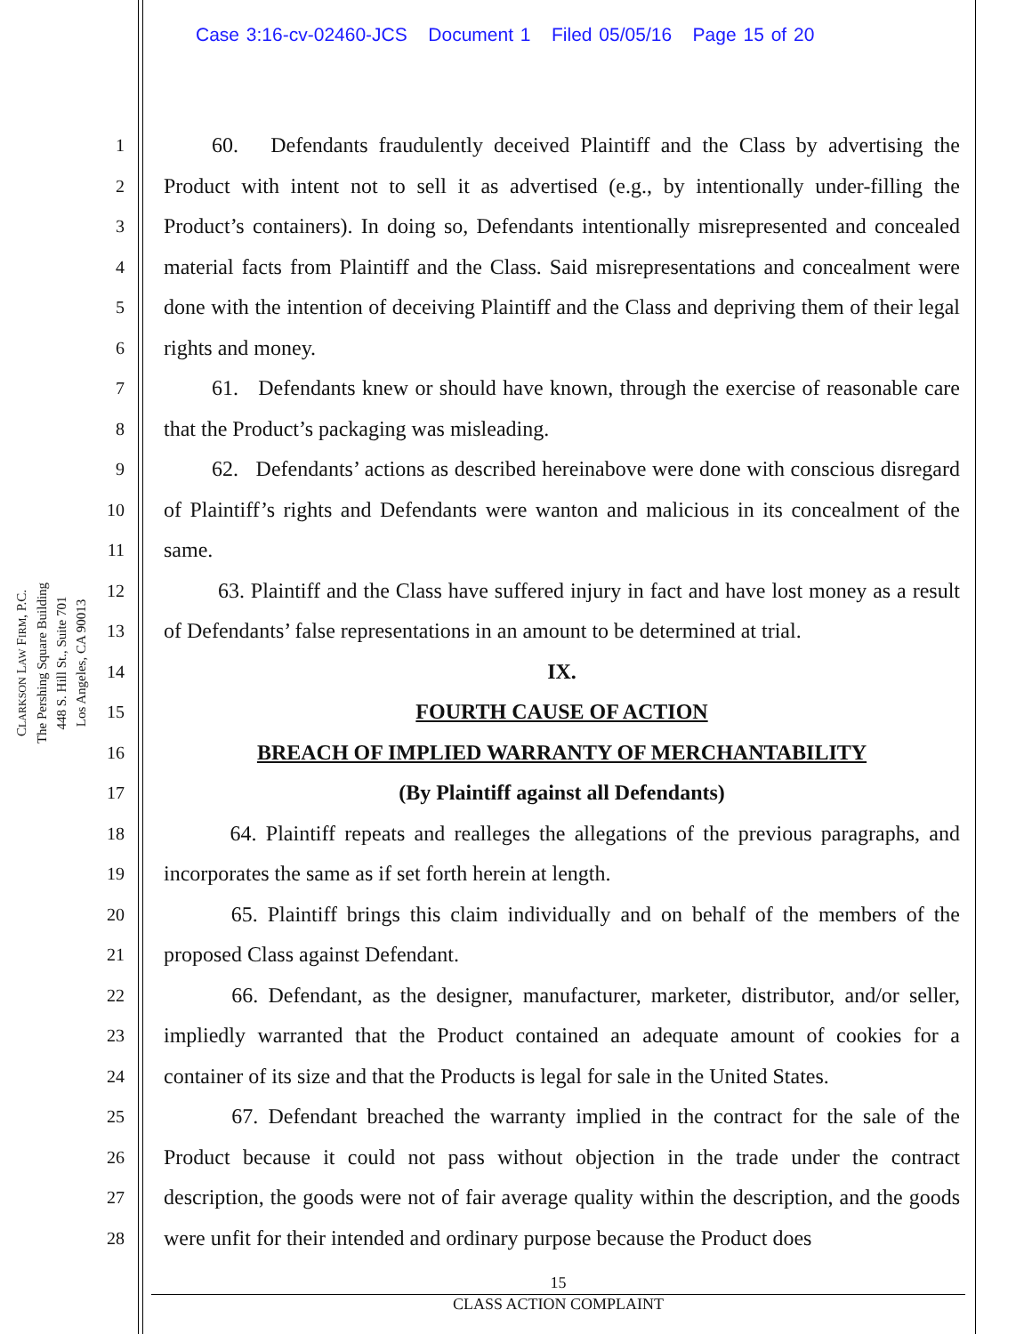Case 3:16-cv-02460-JCS Document 1 Filed 05/05/16 Page 15 of 20
CLARKSON LAW FIRM, P.C.
The Pershing Square Building
448 S. Hill St., Suite 701
Los Angeles, CA 90013
1
2
3
4
5
6
7
8
9
10
11
12
13
14
15
16
17
18
19
20
21
22
23
24
25
26
27
28
60. Defendants fraudulently deceived Plaintiff and the Class by advertising the Product with intent not to sell it as advertised (e.g., by intentionally under-filling the Product’s containers). In doing so, Defendants intentionally misrepresented and concealed material facts from Plaintiff and the Class. Said misrepresentations and concealment were done with the intention of deceiving Plaintiff and the Class and depriving them of their legal rights and money.
61. Defendants knew or should have known, through the exercise of reasonable care that the Product’s packaging was misleading.
62. Defendants’ actions as described hereinabove were done with conscious disregard of Plaintiff’s rights and Defendants were wanton and malicious in its concealment of the same.
63. Plaintiff and the Class have suffered injury in fact and have lost money as a result of Defendants’ false representations in an amount to be determined at trial.
IX.
FOURTH CAUSE OF ACTION
BREACH OF IMPLIED WARRANTY OF MERCHANTABILITY
(By Plaintiff against all Defendants)
64. Plaintiff repeats and realleges the allegations of the previous paragraphs, and incorporates the same as if set forth herein at length.
65. Plaintiff brings this claim individually and on behalf of the members of the proposed Class against Defendant.
66. Defendant, as the designer, manufacturer, marketer, distributor, and/or seller, impliedly warranted that the Product contained an adequate amount of cookies for a container of its size and that the Products is legal for sale in the United States.
67. Defendant breached the warranty implied in the contract for the sale of the Product because it could not pass without objection in the trade under the contract description, the goods were not of fair average quality within the description, and the goods were unfit for their intended and ordinary purpose because the Product does
15
CLASS ACTION COMPLAINT